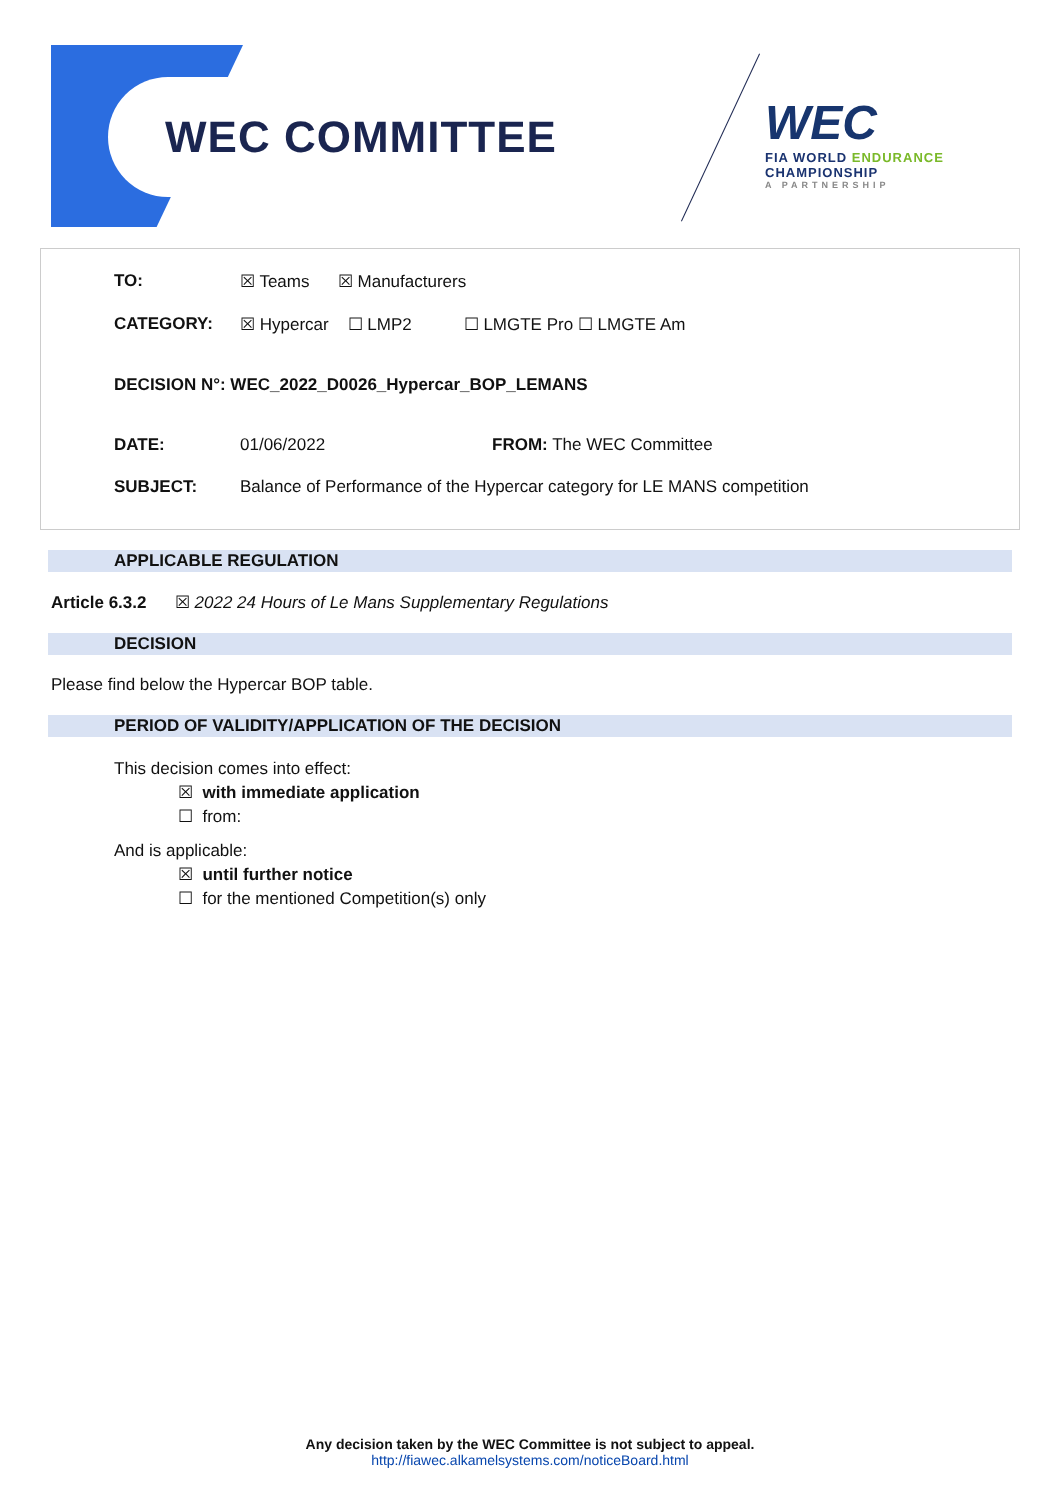WEC COMMITTEE
WEC
FIA WORLD ENDURANCE
CHAMPIONSHIP
A PARTNERSHIP
TO: ☒ Teams ☒ Manufacturers
CATEGORY: ☒ Hypercar ☐ LMP2 ☐ LMGTE Pro ☐ LMGTE Am
DECISION N°: WEC_2022_D0026_Hypercar_BOP_LEMANS
DATE: 01/06/2022 FROM: The WEC Committee
SUBJECT: Balance of Performance of the Hypercar category for LE MANS competition
APPLICABLE REGULATION
Article 6.3.2 ☒ 2022 24 Hours of Le Mans Supplementary Regulations
DECISION
Please find below the Hypercar BOP table.
PERIOD OF VALIDITY/APPLICATION OF THE DECISION
This decision comes into effect:
☒ with immediate application
☐ from:
And is applicable:
☒ until further notice
☐ for the mentioned Competition(s) only
Any decision taken by the WEC Committee is not subject to appeal.
http://fiawec.alkamelsystems.com/noticeBoard.html